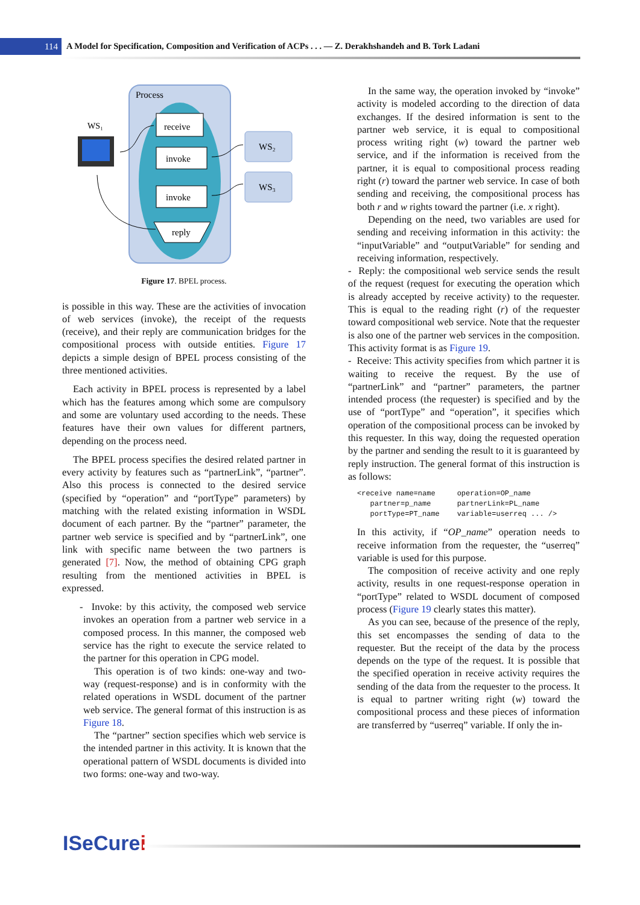114
A Model for Specification, Composition and Verification of ACPs . . . — Z. Derakhshandeh and B. Tork Ladani
Process
receive
invoke
invoke
reply
WS₂
WS₃
WS₁
Figure 17. BPEL process.
is possible in this way. These are the activities of invocation of web services (invoke), the receipt of the requests (receive), and their reply are communication bridges for the compositional process with outside entities. Figure 17 depicts a simple design of BPEL process consisting of the three mentioned activities.
Each activity in BPEL process is represented by a label which has the features among which some are compulsory and some are voluntary used according to the needs. These features have their own values for different partners, depending on the process need.
The BPEL process specifies the desired related partner in every activity by features such as “partnerLink”, “partner”. Also this process is connected to the desired service (specified by “operation” and “portType” parameters) by matching with the related existing information in WSDL document of each partner. By the “partner” parameter, the partner web service is specified and by “partnerLink”, one link with specific name between the two partners is generated [7]. Now, the method of obtaining CPG graph resulting from the mentioned activities in BPEL is expressed.
- Invoke: by this activity, the composed web service invokes an operation from a partner web service in a composed process. In this manner, the composed web service has the right to execute the service related to the partner for this operation in CPG model.
This operation is of two kinds: one-way and two-way (request-response) and is in conformity with the related operations in WSDL document of the partner web service. The general format of this instruction is as Figure 18.
The “partner” section specifies which web service is the intended partner in this activity. It is known that the operational pattern of WSDL documents is divided into two forms: one-way and two-way.
In the same way, the operation invoked by “invoke” activity is modeled according to the direction of data exchanges. If the desired information is sent to the partner web service, it is equal to compositional process writing right (w) toward the partner web service, and if the information is received from the partner, it is equal to compositional process reading right (r) toward the partner web service. In case of both sending and receiving, the compositional process has both r and w rights toward the partner (i.e. x right).
Depending on the need, two variables are used for sending and receiving information in this activity: the “inputVariable” and “outputVariable” for sending and receiving information, respectively.
- Reply: the compositional web service sends the result of the request (request for executing the operation which is already accepted by receive activity) to the requester. This is equal to the reading right (r) of the requester toward compositional web service. Note that the requester is also one of the partner web services in the composition. This activity format is as Figure 19.
- Receive: This activity specifies from which partner it is waiting to receive the request. By the use of “partnerLink” and “partner” parameters, the partner intended process (the requester) is specified and by the use of “portType” and “operation”, it specifies which operation of the compositional process can be invoked by this requester. In this way, doing the requested operation by the partner and sending the result to it is guaranteed by reply instruction. The general format of this instruction is as follows:
<receive name=name     operation=OP_name
   partner=p_name      partnerLink=PL_name
   portType=PT_name    variable=userreq ... />
In this activity, if “OP_name” operation needs to receive information from the requester, the “userreq” variable is used for this purpose.
The composition of receive activity and one reply activity, results in one request-response operation in “portType” related to WSDL document of composed process (Figure 19 clearly states this matter).
As you can see, because of the presence of the reply, this set encompasses the sending of data to the requester. But the receipt of the data by the process depends on the type of the request. It is possible that the specified operation in receive activity requires the sending of the data from the requester to the process. It is equal to partner writing right (w) toward the compositional process and these pieces of information are transferred by “userreq” variable. If only the in-
ISeCurei